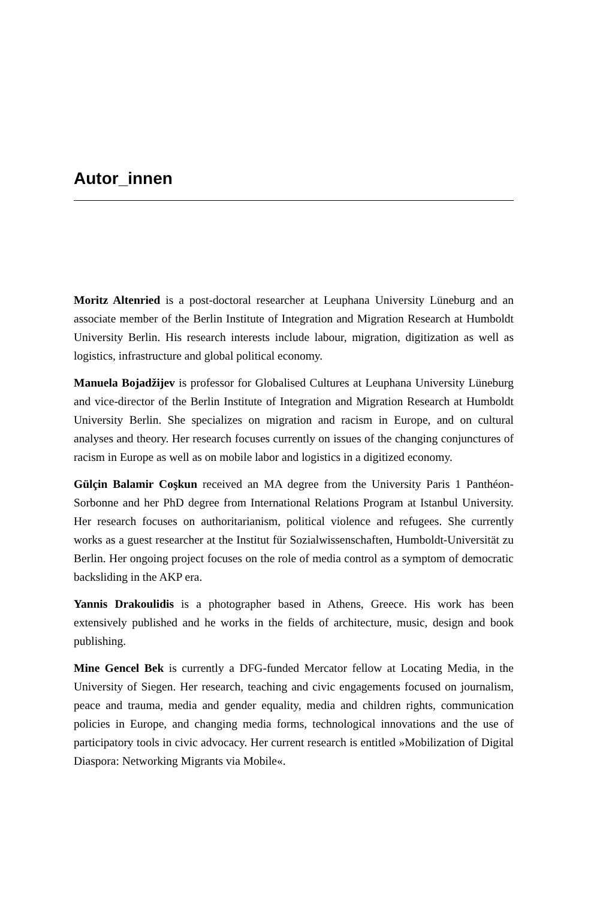Autor_innen
Moritz Altenried is a post-doctoral researcher at Leuphana University Lüneburg and an associate member of the Berlin Institute of Integration and Migration Research at Humboldt University Berlin. His research interests include labour, migration, digitization as well as logistics, infrastructure and global political economy.
Manuela Bojadžijev is professor for Globalised Cultures at Leuphana University Lüneburg and vice-director of the Berlin Institute of Integration and Migration Research at Humboldt University Berlin. She specializes on migration and racism in Europe, and on cultural analyses and theory. Her research focuses currently on issues of the changing conjunctures of racism in Europe as well as on mobile labor and logistics in a digitized economy.
Gülçin Balamir Coşkun received an MA degree from the University Paris 1 Panthéon-Sorbonne and her PhD degree from International Relations Program at Istanbul University. Her research focuses on authoritarianism, political violence and refugees. She currently works as a guest researcher at the Institut für Sozialwissenschaften, Humboldt-Universität zu Berlin. Her ongoing project focuses on the role of media control as a symptom of democratic backsliding in the AKP era.
Yannis Drakoulidis is a photographer based in Athens, Greece. His work has been extensively published and he works in the fields of architecture, music, design and book publishing.
Mine Gencel Bek is currently a DFG-funded Mercator fellow at Locating Media, in the University of Siegen. Her research, teaching and civic engagements focused on journalism, peace and trauma, media and gender equality, media and children rights, communication policies in Europe, and changing media forms, technological innovations and the use of participatory tools in civic advocacy. Her current research is entitled »Mobilization of Digital Diaspora: Networking Migrants via Mobile«.